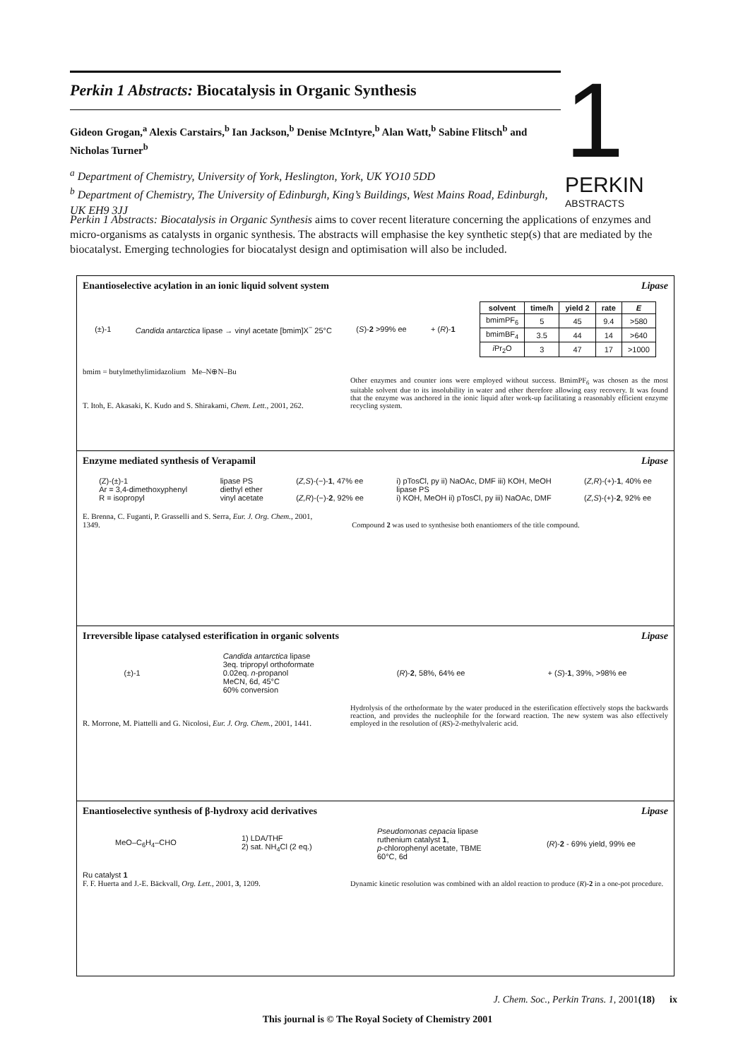Perkin 1 Abstracts: Biocatalysis in Organic Synthesis
Gideon Grogan,<sup>a</sup> Alexis Carstairs,<sup>b</sup> Ian Jackson,<sup>b</sup> Denise McIntyre,<sup>b</sup> Alan Watt,<sup>b</sup> Sabine Flitsch<sup>b</sup> and Nicholas Turner<sup>b</sup>
<sup>a</sup> Department of Chemistry, University of York, Heslington, York, UK YO10 5DD
<sup>b</sup> Department of Chemistry, The University of Edinburgh, King’s Buildings, West Mains Road, Edinburgh, UK EH9 3JJ
1 PERKIN ABSTRACTS
Perkin 1 Abstracts: Biocatalysis in Organic Synthesis aims to cover recent literature concerning the applications of enzymes and micro-organisms as catalysts in organic synthesis. The abstracts will emphasise the key synthetic step(s) that are mediated by the biocatalyst. Emerging technologies for biocatalyst design and optimisation will also be included.
Enantioselective acylation in an ionic liquid solvent system Lipase
(±)-1 Candida antarctica lipase → vinyl acetate [bmim]X<sup>−</sup> 25°C (S)-2 >99% ee + (R)-1
| solvent | time/h | yield 2 | rate | E |
| --- | --- | --- | --- | --- |
| bmimPF<sub>6</sub> | 5 | 45 | 9.4 | >580 |
| bmimBF<sub>4</sub> | 3.5 | 44 | 14 | >640 |
| i Pr<sub>2</sub>O | 3 | 47 | 17 | >1000 |
bmim = butylmethylimidazolium Me–N⊕N–Bu
T. Itoh, E. Akasaki, K. Kudo and S. Shirakami, Chem. Lett., 2001, 262. Other enzymes and counter ions were employed without success. BmimPF<sub>6</sub> was chosen as the most suitable solvent due to its insolubility in water and ether therefore allowing easy recovery. It was found that the enzyme was anchored in the ionic liquid after work-up facilitating a reasonably efficient enzyme recycling system.
Enzyme mediated synthesis of Verapamil Lipase
(Z)-(±)-1
Ar = 3,4-dimethoxyphenyl
R = isopropyl lipase PS
diethyl ether
vinyl acetate (Z,S)-(−)-1, 47% ee
(Z,R)-(−)-2, 92% ee i) pTosCl, py ii) NaOAc, DMF iii) KOH, MeOH
lipase PS
i) KOH, MeOH ii) pTosCl, py iii) NaOAc, DMF (Z,R)-(+)-1, 40% ee
(Z,S)-(+)-2, 92% ee
E. Brenna, C. Fuganti, P. Grasselli and S. Serra, Eur. J. Org. Chem., 2001, 1349. Compound 2 was used to synthesise both enantiomers of the title compound.
Irreversible lipase catalysed esterification in organic solvents Lipase
(±)-1 Candida antarctica lipase
3eq. tripropyl orthoformate
0.02eq. n-propanol
MeCN, 6d, 45°C
60% conversion (R)-2, 58%, 64% ee + (S)-1, 39%, >98% ee
R. Morrone, M. Piattelli and G. Nicolosi, Eur. J. Org. Chem., 2001, 1441. Hydrolysis of the orthoformate by the water produced in the esterification effectively stops the backwards reaction, and provides the nucleophile for the forward reaction. The new system was also effectively employed in the resolution of (RS)-2-methylvaleric acid.
Enantioselective synthesis of β-hydroxy acid derivatives Lipase
MeO–C<sub>6</sub>H<sub>4</sub>–CHO 1) LDA/THF
2) sat. NH<sub>4</sub>Cl (2 eq.) Pseudomonas cepacia lipase
ruthenium catalyst 1,
p-chlorophenyl acetate, TBME
60°C, 6d (R)-2 - 69% yield, 99% ee
Ru catalyst 1
F. F. Huerta and J.-E. Bäckvall, Org. Lett., 2001, 3, 1209. Dynamic kinetic resolution was combined with an aldol reaction to produce (R)-2 in a one-pot procedure.
J. Chem. Soc., Perkin Trans. 1, 2001(18) ix
This journal is © The Royal Society of Chemistry 2001